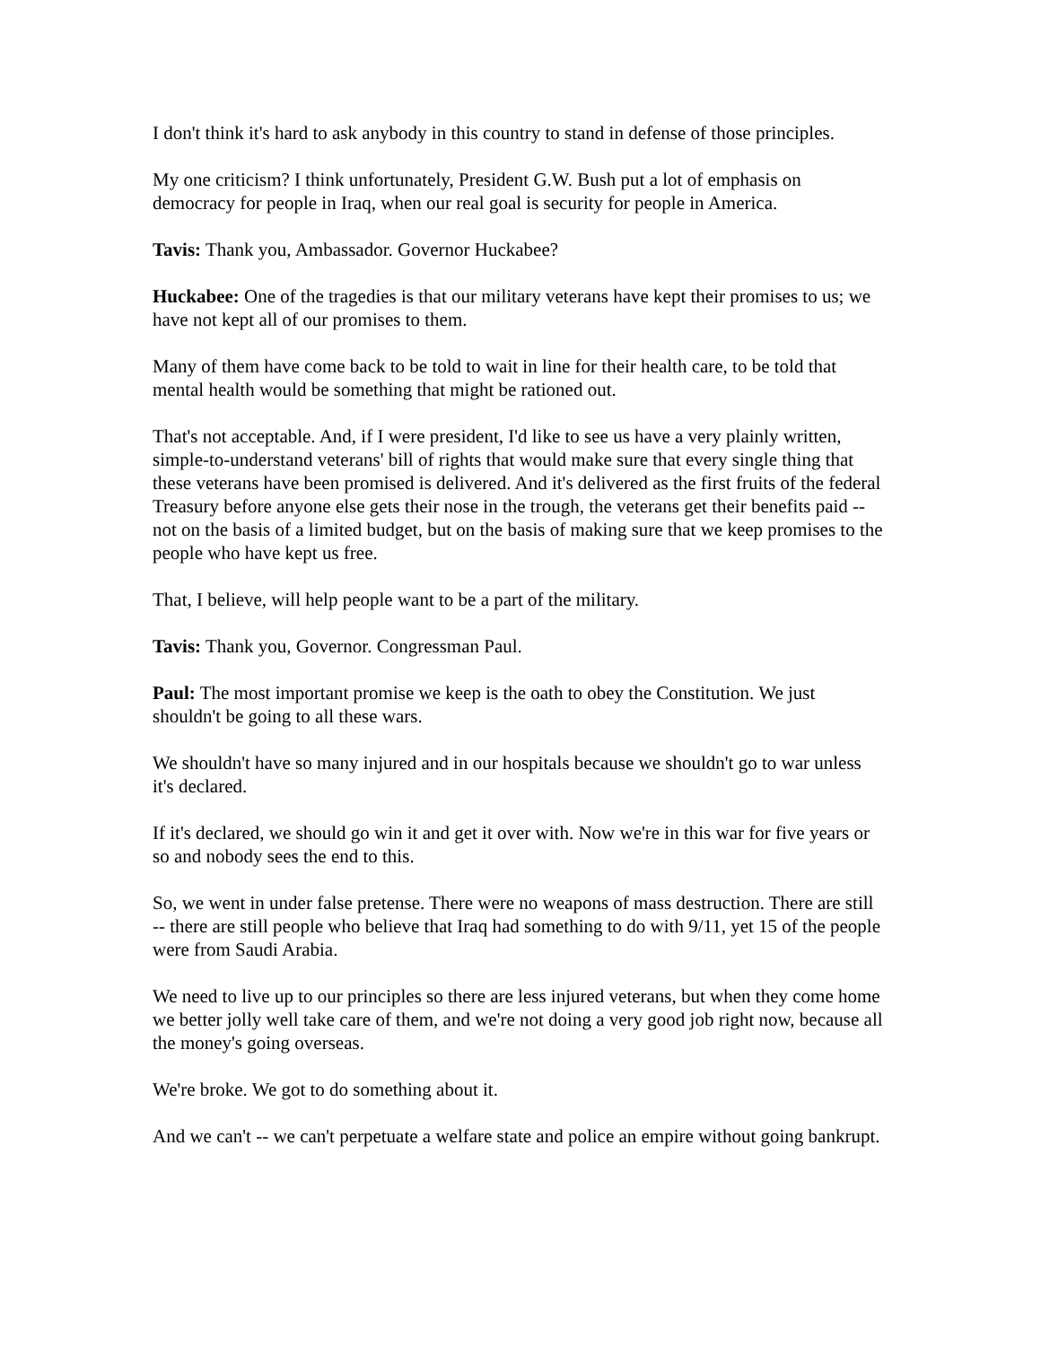I don't think it's hard to ask anybody in this country to stand in defense of those principles.
My one criticism? I think unfortunately, President G.W. Bush put a lot of emphasis on democracy for people in Iraq, when our real goal is security for people in America.
Tavis: Thank you, Ambassador. Governor Huckabee?
Huckabee: One of the tragedies is that our military veterans have kept their promises to us; we have not kept all of our promises to them.
Many of them have come back to be told to wait in line for their health care, to be told that mental health would be something that might be rationed out.
That's not acceptable. And, if I were president, I'd like to see us have a very plainly written, simple-to-understand veterans' bill of rights that would make sure that every single thing that these veterans have been promised is delivered. And it's delivered as the first fruits of the federal Treasury before anyone else gets their nose in the trough, the veterans get their benefits paid -- not on the basis of a limited budget, but on the basis of making sure that we keep promises to the people who have kept us free.
That, I believe, will help people want to be a part of the military.
Tavis: Thank you, Governor. Congressman Paul.
Paul: The most important promise we keep is the oath to obey the Constitution. We just shouldn't be going to all these wars.
We shouldn't have so many injured and in our hospitals because we shouldn't go to war unless it's declared.
If it's declared, we should go win it and get it over with. Now we're in this war for five years or so and nobody sees the end to this.
So, we went in under false pretense. There were no weapons of mass destruction. There are still -- there are still people who believe that Iraq had something to do with 9/11, yet 15 of the people were from Saudi Arabia.
We need to live up to our principles so there are less injured veterans, but when they come home we better jolly well take care of them, and we're not doing a very good job right now, because all the money's going overseas.
We're broke. We got to do something about it.
And we can't -- we can't perpetuate a welfare state and police an empire without going bankrupt.